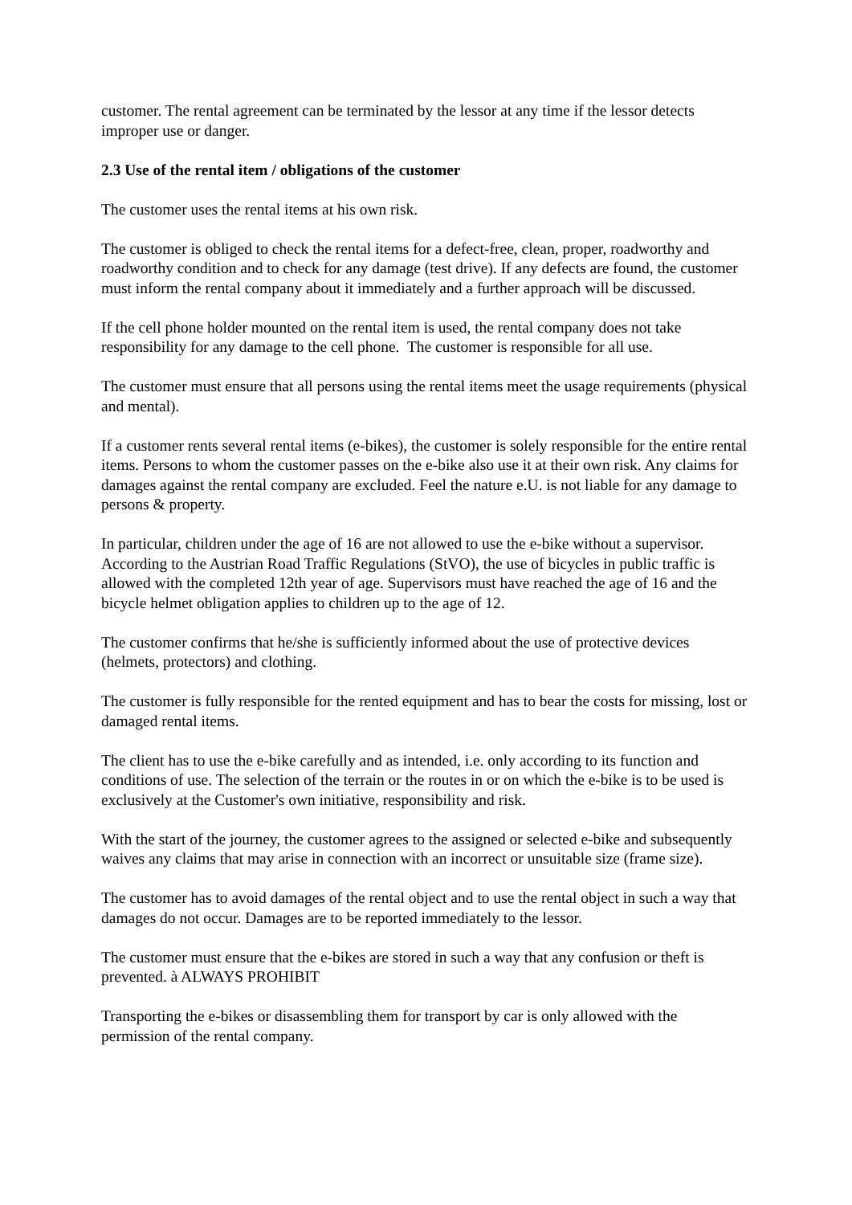customer. The rental agreement can be terminated by the lessor at any time if the lessor detects improper use or danger.
2.3 Use of the rental item / obligations of the customer
The customer uses the rental items at his own risk.
The customer is obliged to check the rental items for a defect-free, clean, proper, roadworthy and roadworthy condition and to check for any damage (test drive). If any defects are found, the customer must inform the rental company about it immediately and a further approach will be discussed.
If the cell phone holder mounted on the rental item is used, the rental company does not take responsibility for any damage to the cell phone. The customer is responsible for all use.
The customer must ensure that all persons using the rental items meet the usage requirements (physical and mental).
If a customer rents several rental items (e-bikes), the customer is solely responsible for the entire rental items. Persons to whom the customer passes on the e-bike also use it at their own risk. Any claims for damages against the rental company are excluded. Feel the nature e.U. is not liable for any damage to persons & property.
In particular, children under the age of 16 are not allowed to use the e-bike without a supervisor. According to the Austrian Road Traffic Regulations (StVO), the use of bicycles in public traffic is allowed with the completed 12th year of age. Supervisors must have reached the age of 16 and the bicycle helmet obligation applies to children up to the age of 12.
The customer confirms that he/she is sufficiently informed about the use of protective devices (helmets, protectors) and clothing.
The customer is fully responsible for the rented equipment and has to bear the costs for missing, lost or damaged rental items.
The client has to use the e-bike carefully and as intended, i.e. only according to its function and conditions of use. The selection of the terrain or the routes in or on which the e-bike is to be used is exclusively at the Customer's own initiative, responsibility and risk.
With the start of the journey, the customer agrees to the assigned or selected e-bike and subsequently waives any claims that may arise in connection with an incorrect or unsuitable size (frame size).
The customer has to avoid damages of the rental object and to use the rental object in such a way that damages do not occur. Damages are to be reported immediately to the lessor.
The customer must ensure that the e-bikes are stored in such a way that any confusion or theft is prevented. à ALWAYS PROHIBIT
Transporting the e-bikes or disassembling them for transport by car is only allowed with the permission of the rental company.